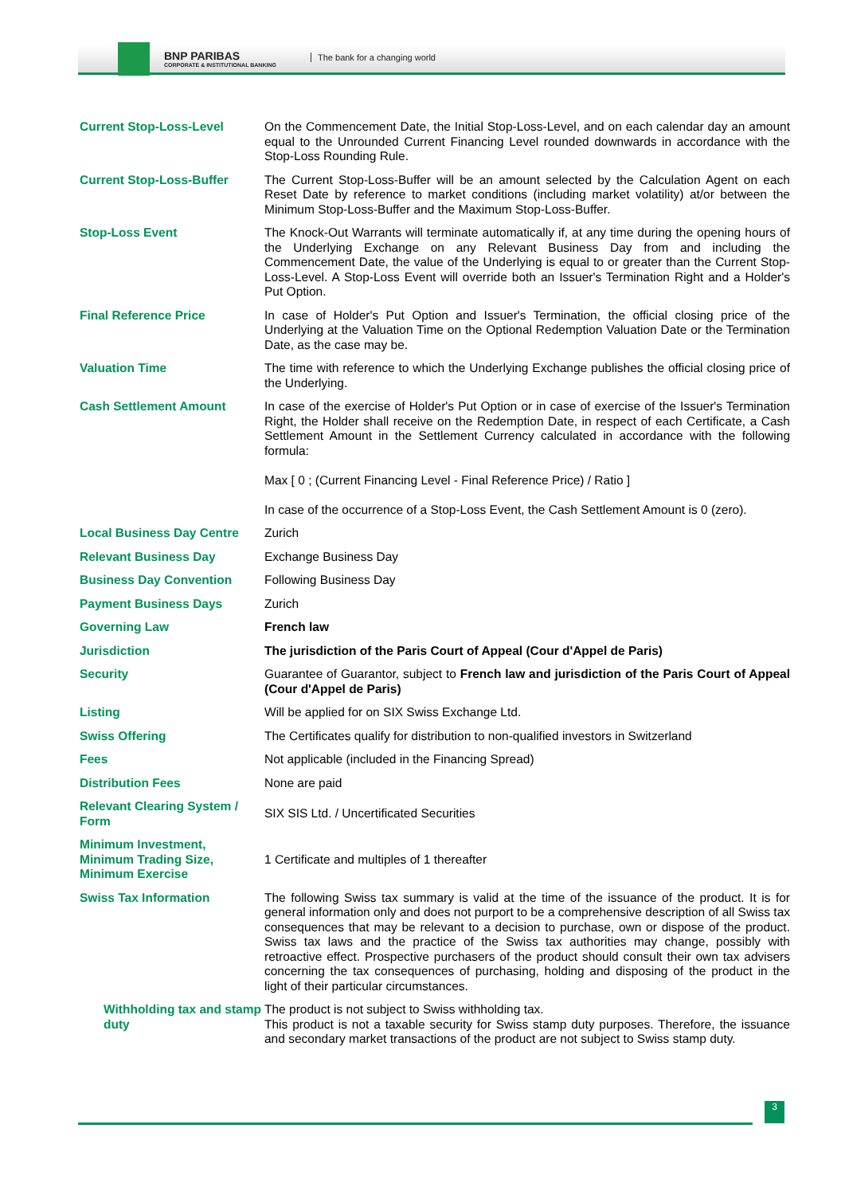BNP PARIBAS
CORPORATE & INSTITUTIONAL BANKING
The bank for a changing world
| Current Stop-Loss-Level | On the Commencement Date, the Initial Stop-Loss-Level, and on each calendar day an amount equal to the Unrounded Current Financing Level rounded downwards in accordance with the Stop-Loss Rounding Rule. |
| Current Stop-Loss-Buffer | The Current Stop-Loss-Buffer will be an amount selected by the Calculation Agent on each Reset Date by reference to market conditions (including market volatility) at/or between the Minimum Stop-Loss-Buffer and the Maximum Stop-Loss-Buffer. |
| Stop-Loss Event | The Knock-Out Warrants will terminate automatically if, at any time during the opening hours of the Underlying Exchange on any Relevant Business Day from and including the Commencement Date, the value of the Underlying is equal to or greater than the Current Stop-Loss-Level. A Stop-Loss Event will override both an Issuer's Termination Right and a Holder's Put Option. |
| Final Reference Price | In case of Holder's Put Option and Issuer's Termination, the official closing price of the Underlying at the Valuation Time on the Optional Redemption Valuation Date or the Termination Date, as the case may be. |
| Valuation Time | The time with reference to which the Underlying Exchange publishes the official closing price of the Underlying. |
| Cash Settlement Amount | In case of the exercise of Holder's Put Option or in case of exercise of the Issuer's Termination Right, the Holder shall receive on the Redemption Date, in respect of each Certificate, a Cash Settlement Amount in the Settlement Currency calculated in accordance with the following formula: Max [ 0 ; (Current Financing Level - Final Reference Price) / Ratio ] In case of the occurrence of a Stop-Loss Event, the Cash Settlement Amount is 0 (zero). |
| Local Business Day Centre | Zurich |
| Relevant Business Day | Exchange Business Day |
| Business Day Convention | Following Business Day |
| Payment Business Days | Zurich |
| Governing Law | French law |
| Jurisdiction | The jurisdiction of the Paris Court of Appeal (Cour d'Appel de Paris) |
| Security | Guarantee of Guarantor, subject to French law and jurisdiction of the Paris Court of Appeal (Cour d'Appel de Paris) |
| Listing | Will be applied for on SIX Swiss Exchange Ltd. |
| Swiss Offering | The Certificates qualify for distribution to non-qualified investors in Switzerland |
| Fees | Not applicable (included in the Financing Spread) |
| Distribution Fees | None are paid |
| Relevant Clearing System / Form | SIX SIS Ltd. / Uncertificated Securities |
| Minimum Investment, Minimum Trading Size, Minimum Exercise | 1 Certificate and multiples of 1 thereafter |
| Swiss Tax Information | The following Swiss tax summary is valid at the time of the issuance of the product. It is for general information only and does not purport to be a comprehensive description of all Swiss tax consequences that may be relevant to a decision to purchase, own or dispose of the product. Swiss tax laws and the practice of the Swiss tax authorities may change, possibly with retroactive effect. Prospective purchasers of the product should consult their own tax advisers concerning the tax consequences of purchasing, holding and disposing of the product in the light of their particular circumstances. |
| Withholding tax and stamp duty | The product is not subject to Swiss withholding tax. This product is not a taxable security for Swiss stamp duty purposes. Therefore, the issuance and secondary market transactions of the product are not subject to Swiss stamp duty. |
3